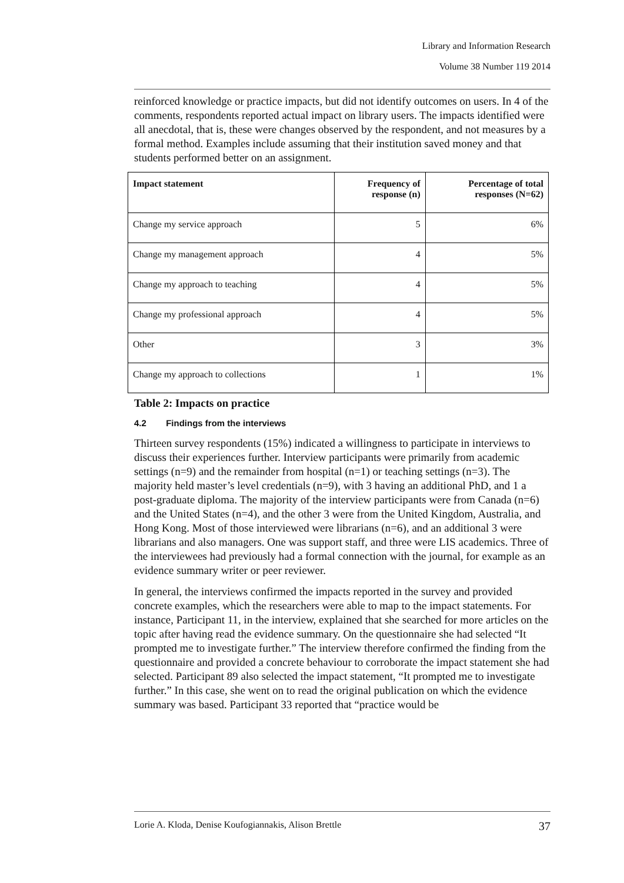Library and Information Research
Volume 38 Number 119 2014
reinforced knowledge or practice impacts, but did not identify outcomes on users. In 4 of the comments, respondents reported actual impact on library users. The impacts identified were all anecdotal, that is, these were changes observed by the respondent, and not measures by a formal method. Examples include assuming that their institution saved money and that students performed better on an assignment.
| Impact statement | Frequency of response (n) | Percentage of total responses (N=62) |
| --- | --- | --- |
| Change my service approach | 5 | 6% |
| Change my management approach | 4 | 5% |
| Change my approach to teaching | 4 | 5% |
| Change my professional approach | 4 | 5% |
| Other | 3 | 3% |
| Change my approach to collections | 1 | 1% |
Table 2: Impacts on practice
4.2 Findings from the interviews
Thirteen survey respondents (15%) indicated a willingness to participate in interviews to discuss their experiences further. Interview participants were primarily from academic settings (n=9) and the remainder from hospital (n=1) or teaching settings (n=3). The majority held master’s level credentials (n=9), with 3 having an additional PhD, and 1 a post-graduate diploma. The majority of the interview participants were from Canada (n=6) and the United States (n=4), and the other 3 were from the United Kingdom, Australia, and Hong Kong. Most of those interviewed were librarians (n=6), and an additional 3 were librarians and also managers. One was support staff, and three were LIS academics. Three of the interviewees had previously had a formal connection with the journal, for example as an evidence summary writer or peer reviewer.
In general, the interviews confirmed the impacts reported in the survey and provided concrete examples, which the researchers were able to map to the impact statements. For instance, Participant 11, in the interview, explained that she searched for more articles on the topic after having read the evidence summary. On the questionnaire she had selected “It prompted me to investigate further.” The interview therefore confirmed the finding from the questionnaire and provided a concrete behaviour to corroborate the impact statement she had selected. Participant 89 also selected the impact statement, “It prompted me to investigate further.” In this case, she went on to read the original publication on which the evidence summary was based. Participant 33 reported that “practice would be
Lorie A. Kloda, Denise Koufogiannakis, Alison Brettle 37